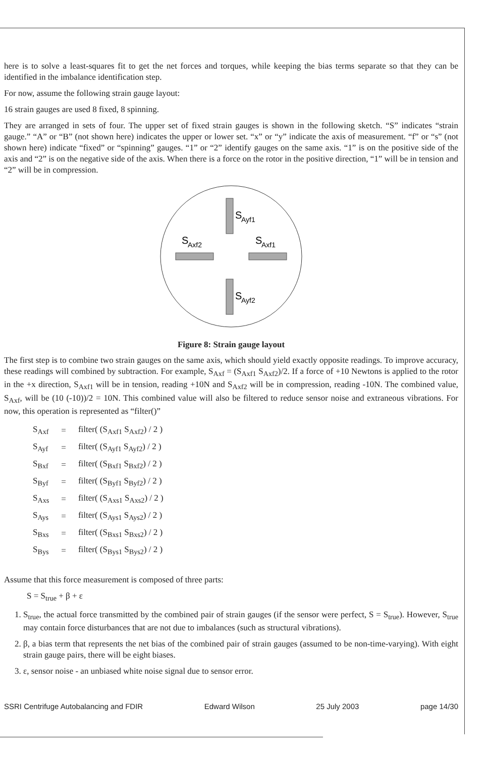here is to solve a least-squares fit to get the net forces and torques, while keeping the bias terms separate so that they can be identified in the imbalance identification step.
For now, assume the following strain gauge layout:
16 strain gauges are used 8 fixed, 8 spinning.
They are arranged in sets of four. The upper set of fixed strain gauges is shown in the following sketch. “S” indicates “strain gauge.” “A” or “B” (not shown here) indicates the upper or lower set. “x” or “y” indicate the axis of measurement. “f” or “s” (not shown here) indicate “fixed” or “spinning” gauges. “1” or “2” identify gauges on the same axis. “1” is on the positive side of the axis and “2” is on the negative side of the axis. When there is a force on the rotor in the positive direction, “1” will be in tension and “2” will be in compression.
S
Ayf1
S
Ayf2
S
Axf2
S
Axf1
Figure 8: Strain gauge layout
The first step is to combine two strain gauges on the same axis, which should yield exactly opposite readings. To improve accuracy, these readings will combined by subtraction. For example, S<sub>Axf</sub> = (S<sub>Axf1</sub> S<sub>Axf2</sub>)/2. If a force of +10 Newtons is applied to the rotor in the +x direction, S<sub>Axf1</sub> will be in tension, reading +10N and S<sub>Axf2</sub> will be in compression, reading -10N. The combined value, S<sub>Axf</sub>, will be (10 (-10))/2 = 10N. This combined value will also be filtered to reduce sensor noise and extraneous vibrations. For now, this operation is represented as “filter()”
| S<sub>Axf</sub> | = | filter( (S<sub>Axf1</sub> S<sub>Axf2</sub>) / 2 ) |
| S<sub>Ayf</sub> | = | filter( (S<sub>Ayf1</sub> S<sub>Ayf2</sub>) / 2 ) |
| S<sub>Bxf</sub> | = | filter( (S<sub>Bxf1</sub> S<sub>Bxf2</sub>) / 2 ) |
| S<sub>Byf</sub> | = | filter( (S<sub>Byf1</sub> S<sub>Byf2</sub>) / 2 ) |
| S<sub>Axs</sub> | = | filter( (S<sub>Axs1</sub> S<sub>Axs2</sub>) / 2 ) |
| S<sub>Ays</sub> | = | filter( (S<sub>Ays1</sub> S<sub>Ays2</sub>) / 2 ) |
| S<sub>Bxs</sub> | = | filter( (S<sub>Bxs1</sub> S<sub>Bxs2</sub>) / 2 ) |
| S<sub>Bys</sub> | = | filter( (S<sub>Bys1</sub> S<sub>Bys2</sub>) / 2 ) |
Assume that this force measurement is composed of three parts:
S = S<sub>true</sub> + β + ε
1. S<sub>true</sub>, the actual force transmitted by the combined pair of strain gauges (if the sensor were perfect, S = S<sub>true</sub>). However, S<sub>true</sub> may contain force disturbances that are not due to imbalances (such as structural vibrations).
2. β, a bias term that represents the net bias of the combined pair of strain gauges (assumed to be non-time-varying). With eight strain gauge pairs, there will be eight biases.
3. ε, sensor noise - an unbiased white noise signal due to sensor error.
SSRI Centrifuge Autobalancing and FDIR Edward Wilson 25 July 2003 page 14/30